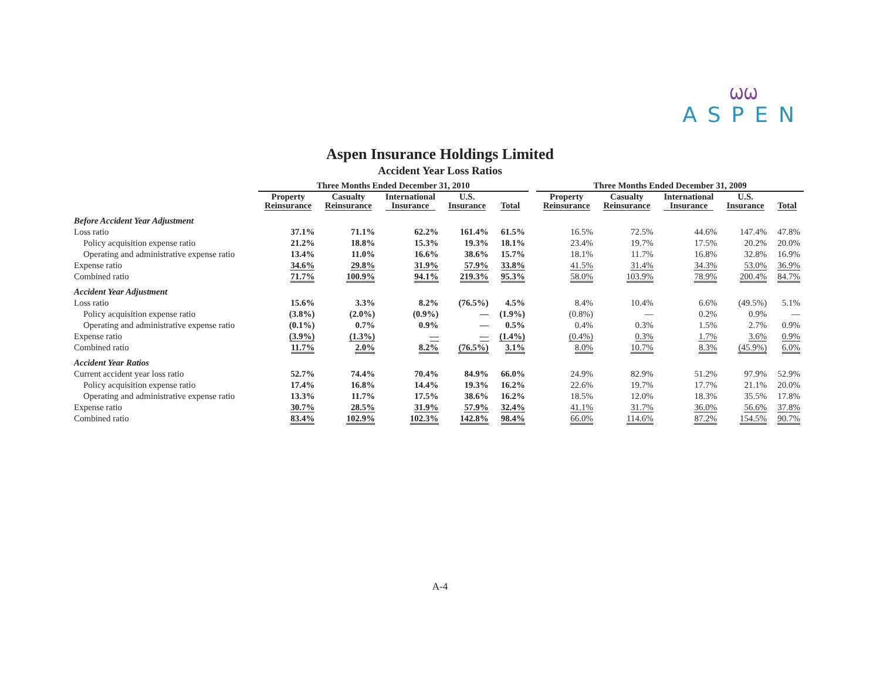ѠѠ
ASPEN
Aspen Insurance Holdings Limited
Accident Year Loss Ratios
| | Three Months Ended December 31, 2010 | | | | | | Three Months Ended December 31, 2009 | | | | |
| --- | --- | --- | --- | --- | --- | --- | --- | --- | --- | --- | --- |
| | Property Reinsurance | Casualty Reinsurance | International Insurance | U.S. Insurance | Total | | Property Reinsurance | Casualty Reinsurance | International Insurance | U.S. Insurance | Total |
| Before Accident Year Adjustment | | | | | | | | | | | |
| Loss ratio | 37.1% | 71.1% | 62.2% | 161.4% | 61.5% | | 16.5% | 72.5% | 44.6% | 147.4% | 47.8% |
| Policy acquisition expense ratio | 21.2% | 18.8% | 15.3% | 19.3% | 18.1% | | 23.4% | 19.7% | 17.5% | 20.2% | 20.0% |
| Operating and administrative expense ratio | 13.4% | 11.0% | 16.6% | 38.6% | 15.7% | | 18.1% | 11.7% | 16.8% | 32.8% | 16.9% |
| Expense ratio | 34.6% | 29.8% | 31.9% | 57.9% | 33.8% | | 41.5% | 31.4% | 34.3% | 53.0% | 36.9% |
| Combined ratio | 71.7% | 100.9% | 94.1% | 219.3% | 95.3% | | 58.0% | 103.9% | 78.9% | 200.4% | 84.7% |
| Accident Year Adjustment | | | | | | | | | | | |
| Loss ratio | 15.6% | 3.3% | 8.2% | (76.5%) | 4.5% | | 8.4% | 10.4% | 6.6% | (49.5%) | 5.1% |
| Policy acquisition expense ratio | (3.8%) | (2.0%) | (0.9%) | — | (1.9%) | | (0.8%) | — | 0.2% | 0.9% | — |
| Operating and administrative expense ratio | (0.1%) | 0.7% | 0.9% | — | 0.5% | | 0.4% | 0.3% | 1.5% | 2.7% | 0.9% |
| Expense ratio | (3.9%) | (1.3%) | — | — | (1.4%) | | (0.4%) | 0.3% | 1.7% | 3.6% | 0.9% |
| Combined ratio | 11.7% | 2.0% | 8.2% | (76.5%) | 3.1% | | 8.0% | 10.7% | 8.3% | (45.9%) | 6.0% |
| Accident Year Ratios | | | | | | | | | | | |
| Current accident year loss ratio | 52.7% | 74.4% | 70.4% | 84.9% | 66.0% | | 24.9% | 82.9% | 51.2% | 97.9% | 52.9% |
| Policy acquisition expense ratio | 17.4% | 16.8% | 14.4% | 19.3% | 16.2% | | 22.6% | 19.7% | 17.7% | 21.1% | 20.0% |
| Operating and administrative expense ratio | 13.3% | 11.7% | 17.5% | 38.6% | 16.2% | | 18.5% | 12.0% | 18.3% | 35.5% | 17.8% |
| Expense ratio | 30.7% | 28.5% | 31.9% | 57.9% | 32.4% | | 41.1% | 31.7% | 36.0% | 56.6% | 37.8% |
| Combined ratio | 83.4% | 102.9% | 102.3% | 142.8% | 98.4% | | 66.0% | 114.6% | 87.2% | 154.5% | 90.7% |
A-4